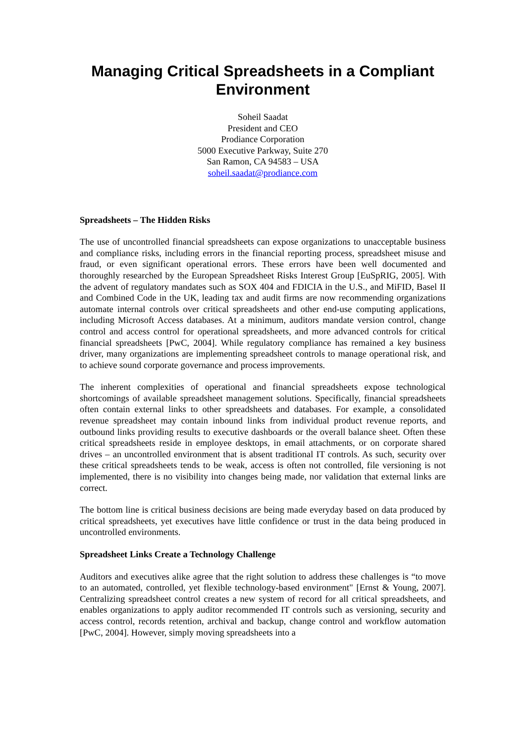Managing Critical Spreadsheets in a Compliant Environment
Soheil Saadat
President and CEO
Prodiance Corporation
5000 Executive Parkway, Suite 270
San Ramon, CA 94583 – USA
soheil.saadat@prodiance.com
Spreadsheets – The Hidden Risks
The use of uncontrolled financial spreadsheets can expose organizations to unacceptable business and compliance risks, including errors in the financial reporting process, spreadsheet misuse and fraud, or even significant operational errors. These errors have been well documented and thoroughly researched by the European Spreadsheet Risks Interest Group [EuSpRIG, 2005]. With the advent of regulatory mandates such as SOX 404 and FDICIA in the U.S., and MiFID, Basel II and Combined Code in the UK, leading tax and audit firms are now recommending organizations automate internal controls over critical spreadsheets and other end-use computing applications, including Microsoft Access databases. At a minimum, auditors mandate version control, change control and access control for operational spreadsheets, and more advanced controls for critical financial spreadsheets [PwC, 2004]. While regulatory compliance has remained a key business driver, many organizations are implementing spreadsheet controls to manage operational risk, and to achieve sound corporate governance and process improvements.
The inherent complexities of operational and financial spreadsheets expose technological shortcomings of available spreadsheet management solutions. Specifically, financial spreadsheets often contain external links to other spreadsheets and databases. For example, a consolidated revenue spreadsheet may contain inbound links from individual product revenue reports, and outbound links providing results to executive dashboards or the overall balance sheet. Often these critical spreadsheets reside in employee desktops, in email attachments, or on corporate shared drives – an uncontrolled environment that is absent traditional IT controls. As such, security over these critical spreadsheets tends to be weak, access is often not controlled, file versioning is not implemented, there is no visibility into changes being made, nor validation that external links are correct.
The bottom line is critical business decisions are being made everyday based on data produced by critical spreadsheets, yet executives have little confidence or trust in the data being produced in uncontrolled environments.
Spreadsheet Links Create a Technology Challenge
Auditors and executives alike agree that the right solution to address these challenges is “to move to an automated, controlled, yet flexible technology-based environment" [Ernst & Young, 2007]. Centralizing spreadsheet control creates a new system of record for all critical spreadsheets, and enables organizations to apply auditor recommended IT controls such as versioning, security and access control, records retention, archival and backup, change control and workflow automation [PwC, 2004]. However, simply moving spreadsheets into a